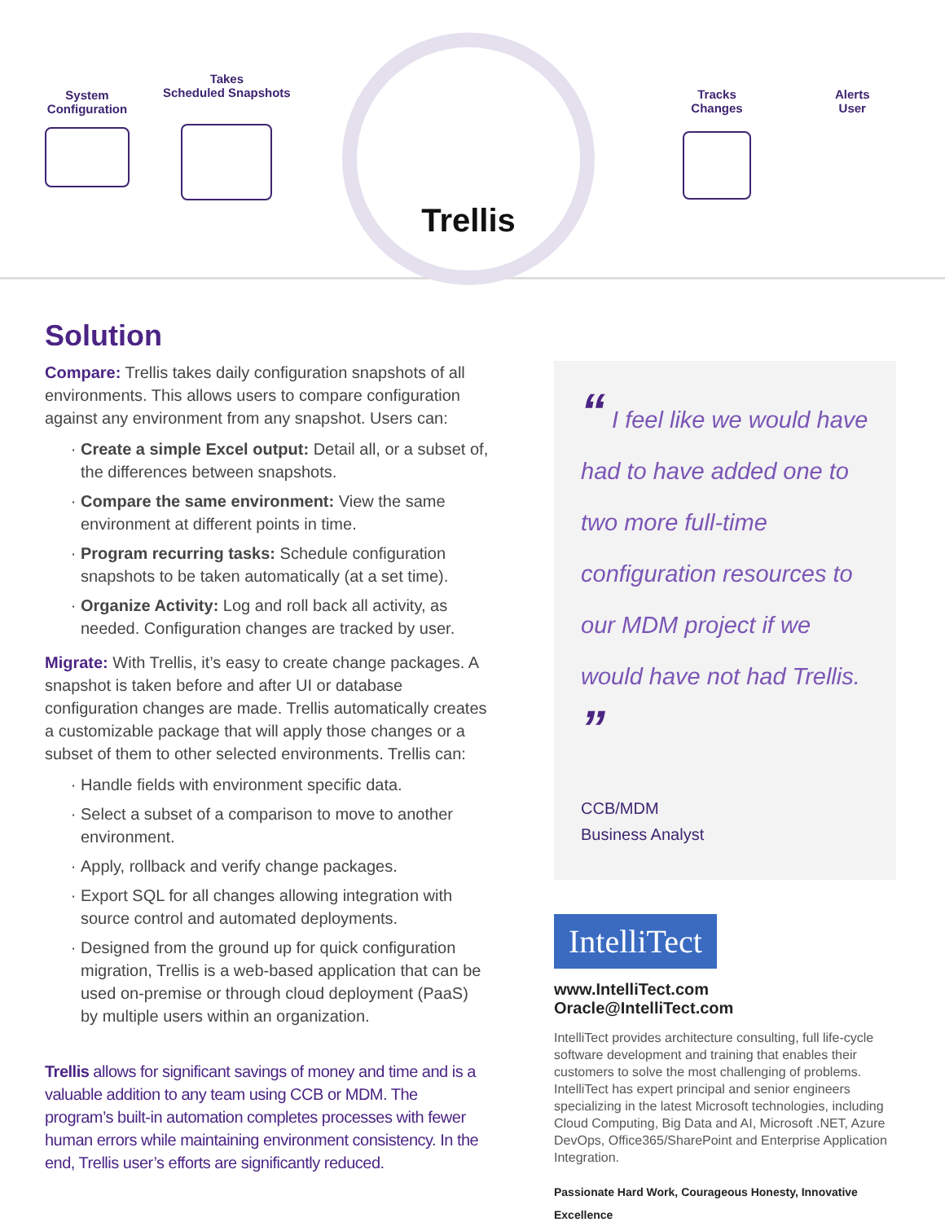System
Configuration
Takes
Scheduled Snapshots
Trellis
Tracks
Changes
Alerts
User
Solution
Compare: Trellis takes daily configuration snapshots of all environments. This allows users to compare configuration against any environment from any snapshot. Users can:
Create a simple Excel output: Detail all, or a subset of, the differences between snapshots.
Compare the same environment: View the same environment at different points in time.
Program recurring tasks: Schedule configuration snapshots to be taken automatically (at a set time).
Organize Activity: Log and roll back all activity, as needed. Configuration changes are tracked by user.
Migrate: With Trellis, it’s easy to create change packages. A snapshot is taken before and after UI or database configuration changes are made. Trellis automatically creates a customizable package that will apply those changes or a subset of them to other selected environments. Trellis can:
Handle fields with environment specific data.
Select a subset of a comparison to move to another environment.
Apply, rollback and verify change packages.
Export SQL for all changes allowing integration with source control and automated deployments.
Designed from the ground up for quick configuration migration, Trellis is a web-based application that can be used on-premise or through cloud deployment (PaaS) by multiple users within an organization.
Trellis allows for significant savings of money and time and is a valuable addition to any team using CCB or MDM. The program’s built-in automation completes processes with fewer human errors while maintaining environment consistency. In the end, Trellis user’s efforts are significantly reduced.
“ I feel like we would have had to have added one to two more full-time configuration resources to our MDM project if we would have not had Trellis. ”
CCB/MDM
Business Analyst
IntelliTect
www.IntelliTect.com
Oracle@IntelliTect.com
IntelliTect provides architecture consulting, full life-cycle software development and training that enables their customers to solve the most challenging of problems. IntelliTect has expert principal and senior engineers specializing in the latest Microsoft technologies, including Cloud Computing, Big Data and AI, Microsoft .NET, Azure DevOps, Office365/SharePoint and Enterprise Application Integration.
Passionate Hard Work, Courageous Honesty, Innovative Excellence